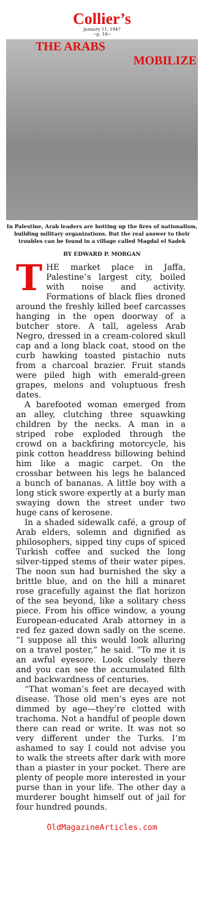Collier’s
January 11, 1947
~p. 18~
THE ARABS
MOBILIZE
In Palestine, Arab leaders are hotting up the fires of nationalism, building military organizations. But the real answer to their troubles can be found in a village called Magdal el Sadek
BY EDWARD P. MORGAN
THE market place in Jaffa, Palestine’s largest city, boiled with noise and activity. Formations of black flies droned around the freshly killed beef carcasses hanging in the open doorway of a butcher store. A tall, ageless Arab Negro, dressed in a cream-colored skull cap and a long black coat, stood on the curb hawking toasted pistachio nuts from a charcoal brazier. Fruit stands were piled high with emerald-green grapes, melons and voluptuous fresh dates.
A barefooted woman emerged from an alley, clutching three squawking children by the necks. A man in a striped robe exploded through the crowd on a backfiring motorcycle, his pink cotton headdress billowing behind him like a magic carpet. On the crossbar between his legs he balanced a bunch of bananas. A little boy with a long stick swore expertly at a burly man swaying down the street under two huge cans of kerosene.
In a shaded sidewalk café, a group of Arab elders, solemn and dignified as philosophers, sipped tiny cups of spiced Turkish coffee and sucked the long silver-tipped stems of their water pipes. The noon sun had burnished the sky a brittle blue, and on the hill a minaret rose gracefully against the flat horizon of the sea beyond, like a solitary chess piece. From his office window, a young European-educated Arab attorney in a red fez gazed down sadly on the scene. “I suppose all this would look alluring on a travel poster,” he said. “To me it is an awful eyesore. Look closely there and you can see the accumulated filth and backwardness of centuries.
“That woman’s feet are decayed with disease. Those old men’s eyes are not dimmed by age—they’re clotted with trachoma. Not a handful of people down there can read or write. It was not so very different under the Turks. I’m ashamed to say I could not advise you to walk the streets after dark with more than a piaster in your pocket. There are plenty of people more interested in your purse than in your life. The other day a murderer bought himself out of jail for four hundred pounds.
OldMagazineArticles.com